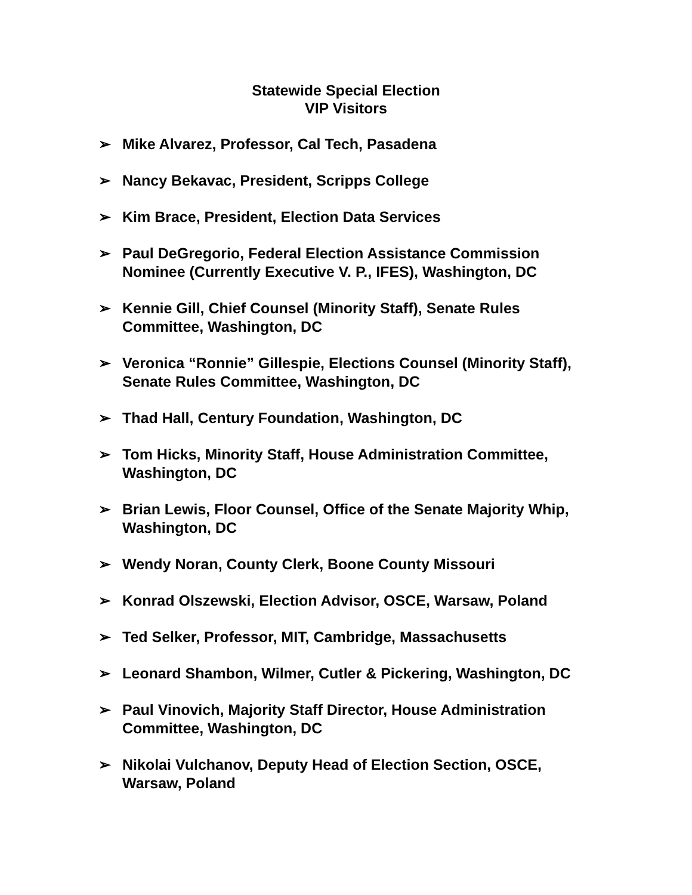Statewide Special Election
VIP Visitors
➢ Mike Alvarez, Professor, Cal Tech, Pasadena
➢ Nancy Bekavac, President, Scripps College
➢ Kim Brace, President, Election Data Services
➢ Paul DeGregorio, Federal Election Assistance Commission Nominee (Currently Executive V. P., IFES), Washington, DC
➢ Kennie Gill, Chief Counsel (Minority Staff), Senate Rules Committee, Washington, DC
➢ Veronica “Ronnie” Gillespie, Elections Counsel (Minority Staff), Senate Rules Committee, Washington, DC
➢ Thad Hall, Century Foundation, Washington, DC
➢ Tom Hicks, Minority Staff, House Administration Committee, Washington, DC
➢ Brian Lewis, Floor Counsel, Office of the Senate Majority Whip, Washington, DC
➢ Wendy Noran, County Clerk, Boone County Missouri
➢ Konrad Olszewski, Election Advisor, OSCE, Warsaw, Poland
➢ Ted Selker, Professor, MIT, Cambridge, Massachusetts
➢ Leonard Shambon, Wilmer, Cutler & Pickering, Washington, DC
➢ Paul Vinovich, Majority Staff Director, House Administration Committee, Washington, DC
➢ Nikolai Vulchanov, Deputy Head of Election Section, OSCE, Warsaw, Poland